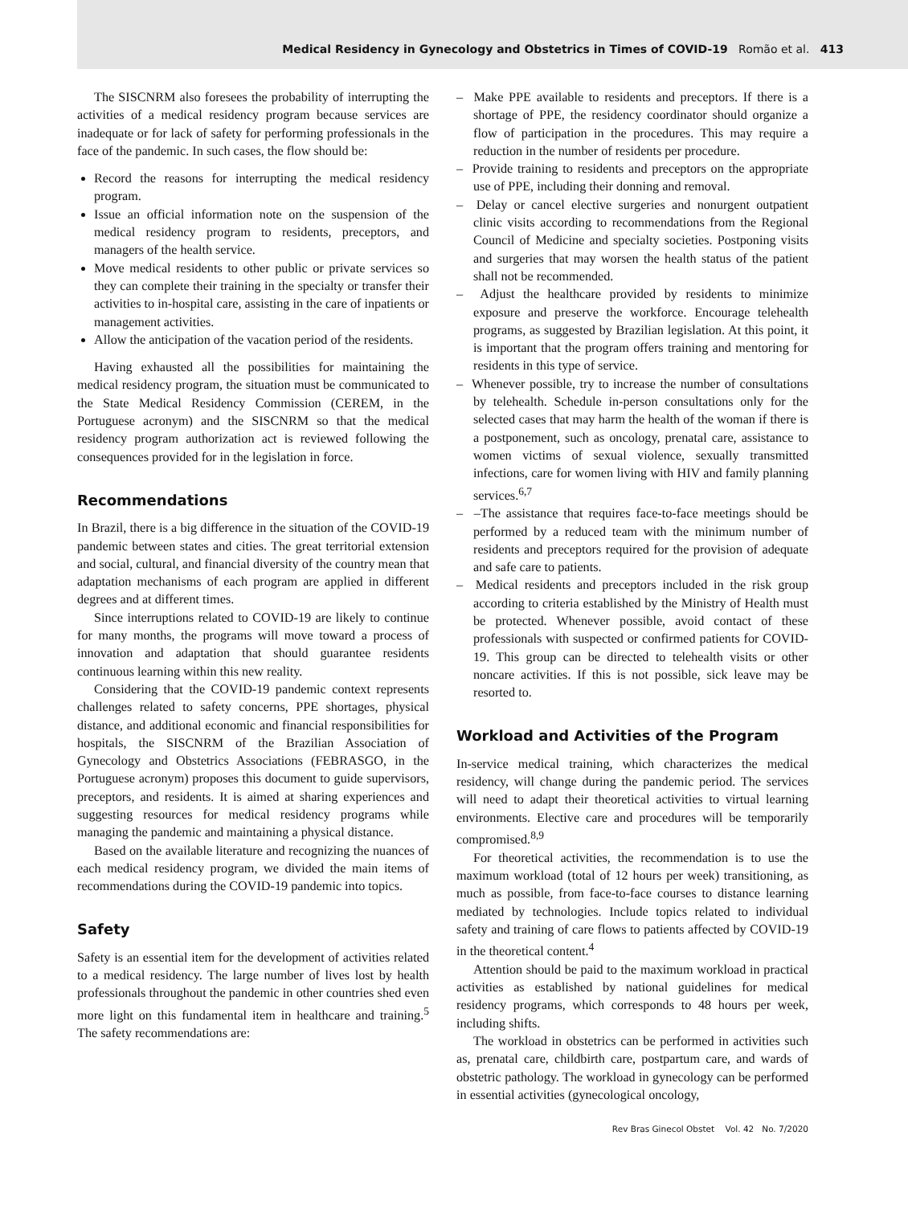Medical Residency in Gynecology and Obstetrics in Times of COVID-19 Romão et al. 413
The SISCNRM also foresees the probability of interrupting the activities of a medical residency program because services are inadequate or for lack of safety for performing professionals in the face of the pandemic. In such cases, the flow should be:
Record the reasons for interrupting the medical residency program.
Issue an official information note on the suspension of the medical residency program to residents, preceptors, and managers of the health service.
Move medical residents to other public or private services so they can complete their training in the specialty or transfer their activities to in-hospital care, assisting in the care of inpatients or management activities.
Allow the anticipation of the vacation period of the residents.
Having exhausted all the possibilities for maintaining the medical residency program, the situation must be communicated to the State Medical Residency Commission (CEREM, in the Portuguese acronym) and the SISCNRM so that the medical residency program authorization act is reviewed following the consequences provided for in the legislation in force.
Recommendations
In Brazil, there is a big difference in the situation of the COVID-19 pandemic between states and cities. The great territorial extension and social, cultural, and financial diversity of the country mean that adaptation mechanisms of each program are applied in different degrees and at different times.
Since interruptions related to COVID-19 are likely to continue for many months, the programs will move toward a process of innovation and adaptation that should guarantee residents continuous learning within this new reality.
Considering that the COVID-19 pandemic context represents challenges related to safety concerns, PPE shortages, physical distance, and additional economic and financial responsibilities for hospitals, the SISCNRM of the Brazilian Association of Gynecology and Obstetrics Associations (FEBRASGO, in the Portuguese acronym) proposes this document to guide supervisors, preceptors, and residents. It is aimed at sharing experiences and suggesting resources for medical residency programs while managing the pandemic and maintaining a physical distance.
Based on the available literature and recognizing the nuances of each medical residency program, we divided the main items of recommendations during the COVID-19 pandemic into topics.
Safety
Safety is an essential item for the development of activities related to a medical residency. The large number of lives lost by health professionals throughout the pandemic in other countries shed even more light on this fundamental item in healthcare and training.<sup>5</sup> The safety recommendations are:
– Make PPE available to residents and preceptors. If there is a shortage of PPE, the residency coordinator should organize a flow of participation in the procedures. This may require a reduction in the number of residents per procedure.
– Provide training to residents and preceptors on the appropriate use of PPE, including their donning and removal.
– Delay or cancel elective surgeries and nonurgent outpatient clinic visits according to recommendations from the Regional Council of Medicine and specialty societies. Postponing visits and surgeries that may worsen the health status of the patient shall not be recommended.
– Adjust the healthcare provided by residents to minimize exposure and preserve the workforce. Encourage telehealth programs, as suggested by Brazilian legislation. At this point, it is important that the program offers training and mentoring for residents in this type of service.
– Whenever possible, try to increase the number of consultations by telehealth. Schedule in-person consultations only for the selected cases that may harm the health of the woman if there is a postponement, such as oncology, prenatal care, assistance to women victims of sexual violence, sexually transmitted infections, care for women living with HIV and family planning services.<sup>6,7</sup>
– –The assistance that requires face-to-face meetings should be performed by a reduced team with the minimum number of residents and preceptors required for the provision of adequate and safe care to patients.
– Medical residents and preceptors included in the risk group according to criteria established by the Ministry of Health must be protected. Whenever possible, avoid contact of these professionals with suspected or confirmed patients for COVID-19. This group can be directed to telehealth visits or other noncare activities. If this is not possible, sick leave may be resorted to.
Workload and Activities of the Program
In-service medical training, which characterizes the medical residency, will change during the pandemic period. The services will need to adapt their theoretical activities to virtual learning environments. Elective care and procedures will be temporarily compromised.<sup>8,9</sup>
For theoretical activities, the recommendation is to use the maximum workload (total of 12 hours per week) transitioning, as much as possible, from face-to-face courses to distance learning mediated by technologies. Include topics related to individual safety and training of care flows to patients affected by COVID-19 in the theoretical content.<sup>4</sup>
Attention should be paid to the maximum workload in practical activities as established by national guidelines for medical residency programs, which corresponds to 48 hours per week, including shifts.
The workload in obstetrics can be performed in activities such as, prenatal care, childbirth care, postpartum care, and wards of obstetric pathology. The workload in gynecology can be performed in essential activities (gynecological oncology,
Rev Bras Ginecol Obstet Vol. 42 No. 7/2020